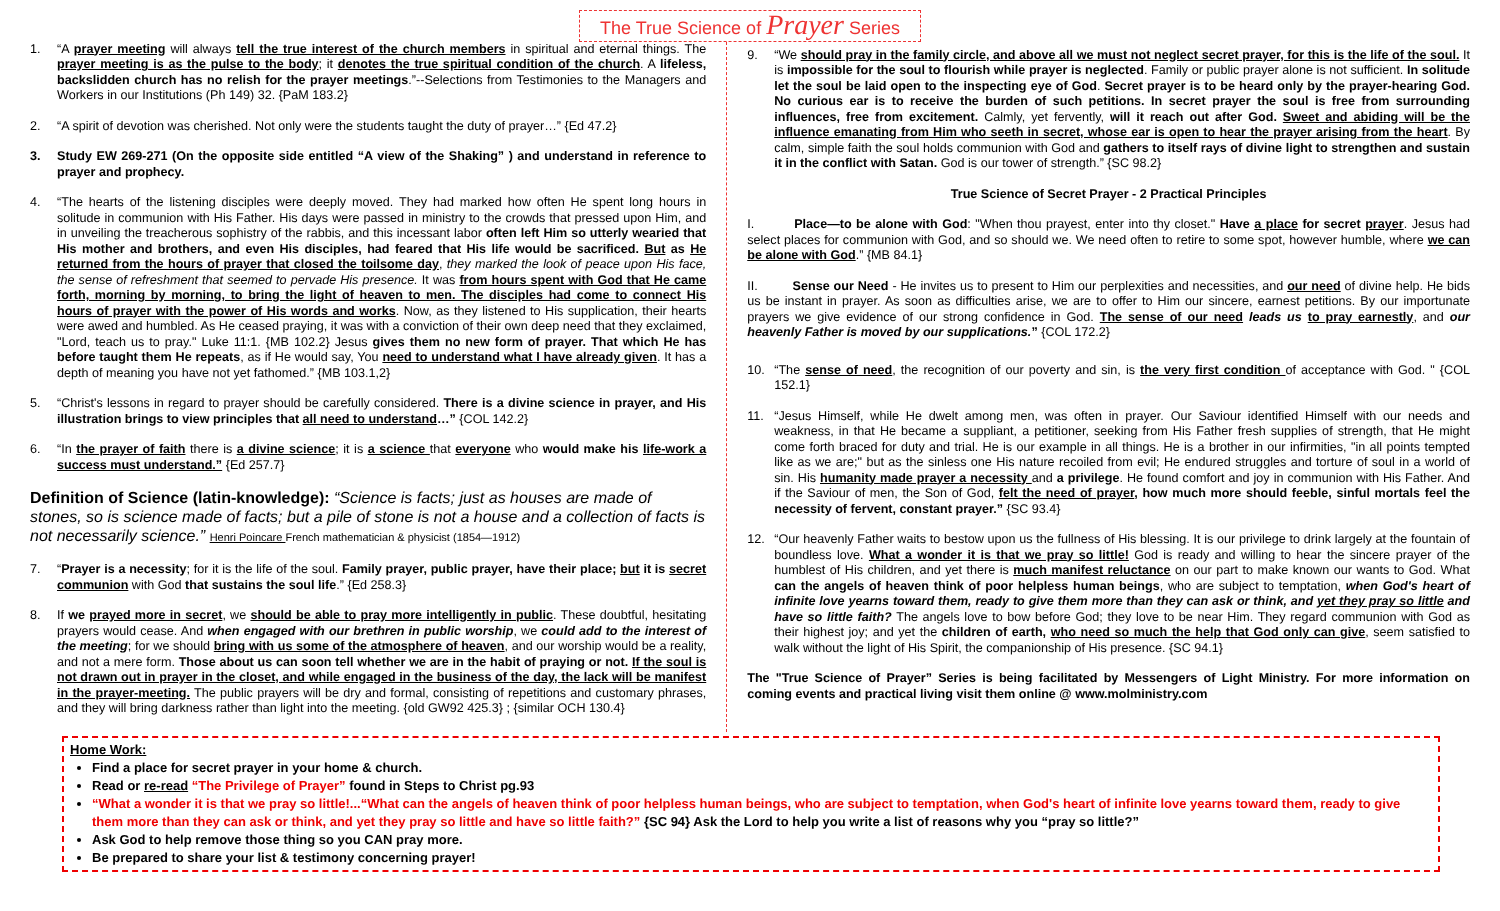The True Science of Prayer Series
1. “A prayer meeting will always tell the true interest of the church members in spiritual and eternal things. The prayer meeting is as the pulse to the body; it denotes the true spiritual condition of the church. A lifeless, backslidden church has no relish for the prayer meetings.”--Selections from Testimonies to the Managers and Workers in our Institutions (Ph 149) 32. {PaM 183.2}
2. “A spirit of devotion was cherished. Not only were the students taught the duty of prayer…” {Ed 47.2}
3. Study EW 269-271 (On the opposite side entitled “A view of the Shaking” ) and understand in reference to prayer and prophecy.
4. “The hearts of the listening disciples were deeply moved. They had marked how often He spent long hours in solitude in communion with His Father. His days were passed in ministry to the crowds that pressed upon Him, and in unveiling the treacherous sophistry of the rabbis, and this incessant labor often left Him so utterly wearied that His mother and brothers, and even His disciples, had feared that His life would be sacrificed. But as He returned from the hours of prayer that closed the toilsome day, they marked the look of peace upon His face, the sense of refreshment that seemed to pervade His presence. It was from hours spent with God that He came forth, morning by morning, to bring the light of heaven to men. The disciples had come to connect His hours of prayer with the power of His words and works. Now, as they listened to His supplication, their hearts were awed and humbled. As He ceased praying, it was with a conviction of their own deep need that they exclaimed, "Lord, teach us to pray." Luke 11:1. {MB 102.2} Jesus gives them no new form of prayer. That which He has before taught them He repeats, as if He would say, You need to understand what I have already given. It has a depth of meaning you have not yet fathomed.” {MB 103.1,2}
5. “Christ's lessons in regard to prayer should be carefully considered. There is a divine science in prayer, and His illustration brings to view principles that all need to understand…” {COL 142.2}
6. “In the prayer of faith there is a divine science; it is a science that everyone who would make his life-work a success must understand.” {Ed 257.7}
Definition of Science (latin-knowledge): “Science is facts; just as houses are made of stones, so is science made of facts; but a pile of stone is not a house and a collection of facts is not necessarily science.” Henri Poincare French mathematician & physicist (1854—1912)
7. “Prayer is a necessity; for it is the life of the soul. Family prayer, public prayer, have their place; but it is secret communion with God that sustains the soul life.” {Ed 258.3}
8. If we prayed more in secret, we should be able to pray more intelligently in public. These doubtful, hesitating prayers would cease. And when engaged with our brethren in public worship, we could add to the interest of the meeting; for we should bring with us some of the atmosphere of heaven, and our worship would be a reality, and not a mere form. Those about us can soon tell whether we are in the habit of praying or not. If the soul is not drawn out in prayer in the closet, and while engaged in the business of the day, the lack will be manifest in the prayer-meeting. The public prayers will be dry and formal, consisting of repetitions and customary phrases, and they will bring darkness rather than light into the meeting. {old GW92 425.3} ; {similar OCH 130.4}
9. “We should pray in the family circle, and above all we must not neglect secret prayer, for this is the life of the soul. It is impossible for the soul to flourish while prayer is neglected. Family or public prayer alone is not sufficient. In solitude let the soul be laid open to the inspecting eye of God. Secret prayer is to be heard only by the prayer-hearing God. No curious ear is to receive the burden of such petitions. In secret prayer the soul is free from surrounding influences, free from excitement. Calmly, yet fervently, will it reach out after God. Sweet and abiding will be the influence emanating from Him who seeth in secret, whose ear is open to hear the prayer arising from the heart. By calm, simple faith the soul holds communion with God and gathers to itself rays of divine light to strengthen and sustain it in the conflict with Satan. God is our tower of strength.” {SC 98.2}
True Science of Secret Prayer - 2 Practical Principles
I. Place—to be alone with God: "When thou prayest, enter into thy closet." Have a place for secret prayer. Jesus had select places for communion with God, and so should we. We need often to retire to some spot, however humble, where we can be alone with God.” {MB 84.1}
II. Sense our Need - He invites us to present to Him our perplexities and necessities, and our need of divine help. He bids us be instant in prayer. As soon as difficulties arise, we are to offer to Him our sincere, earnest petitions. By our importunate prayers we give evidence of our strong confidence in God. The sense of our need leads us to pray earnestly, and our heavenly Father is moved by our supplications.” {COL 172.2}
10. “The sense of need, the recognition of our poverty and sin, is the very first condition of acceptance with God. " {COL 152.1}
11. “Jesus Himself, while He dwelt among men, was often in prayer. Our Saviour identified Himself with our needs and weakness, in that He became a suppliant, a petitioner, seeking from His Father fresh supplies of strength, that He might come forth braced for duty and trial. He is our example in all things. He is a brother in our infirmities, "in all points tempted like as we are;" but as the sinless one His nature recoiled from evil; He endured struggles and torture of soul in a world of sin. His humanity made prayer a necessity and a privilege. He found comfort and joy in communion with His Father. And if the Saviour of men, the Son of God, felt the need of prayer, how much more should feeble, sinful mortals feel the necessity of fervent, constant prayer.” {SC 93.4}
12. “Our heavenly Father waits to bestow upon us the fullness of His blessing. It is our privilege to drink largely at the fountain of boundless love. What a wonder it is that we pray so little! God is ready and willing to hear the sincere prayer of the humblest of His children, and yet there is much manifest reluctance on our part to make known our wants to God. What can the angels of heaven think of poor helpless human beings, who are subject to temptation, when God's heart of infinite love yearns toward them, ready to give them more than they can ask or think, and yet they pray so little and have so little faith? The angels love to bow before God; they love to be near Him. They regard communion with God as their highest joy; and yet the children of earth, who need so much the help that God only can give, seem satisfied to walk without the light of His Spirit, the companionship of His presence. {SC 94.1}
The "True Science of Prayer” Series is being facilitated by Messengers of Light Ministry. For more information on coming events and practical living visit them online @ www.molministry.com
Home Work:
Find a place for secret prayer in your home & church.
Read or re-read “The Privilege of Prayer” found in Steps to Christ pg.93
“What a wonder it is that we pray so little!...“What can the angels of heaven think of poor helpless human beings, who are subject to temptation, when God's heart of infinite love yearns toward them, ready to give them more than they can ask or think, and yet they pray so little and have so little faith?” {SC 94} Ask the Lord to help you write a list of reasons why you “pray so little?”
Ask God to help remove those thing so you CAN pray more.
Be prepared to share your list & testimony concerning prayer!